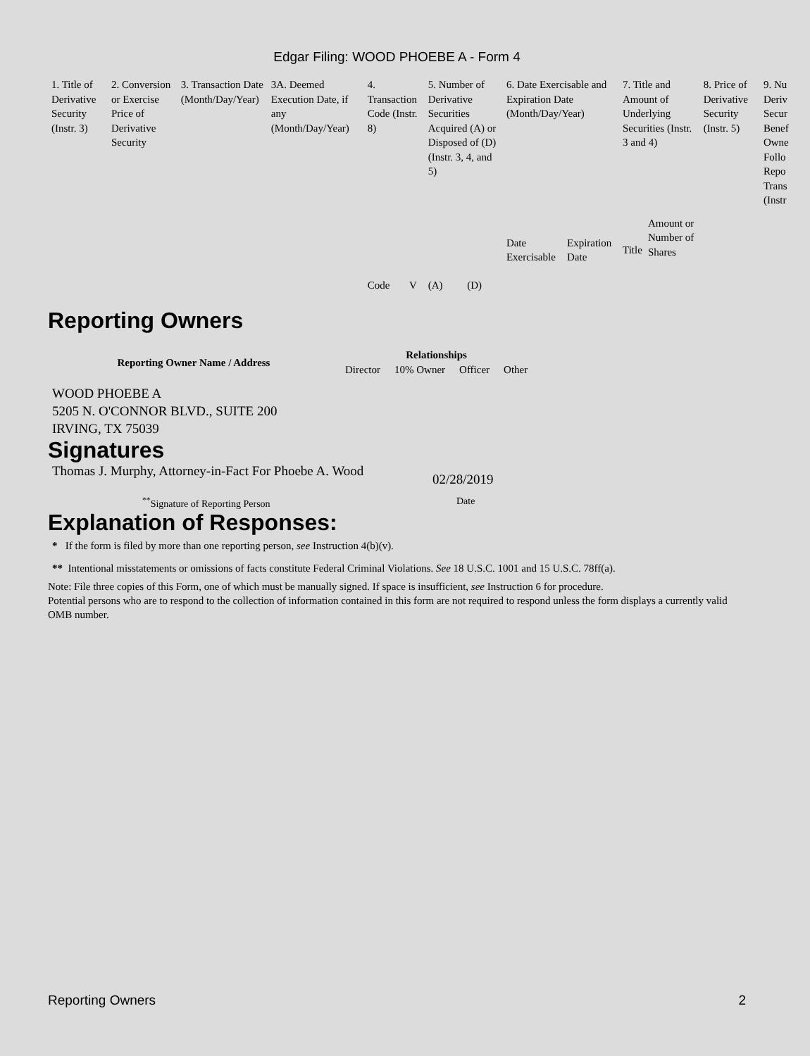Edgar Filing: WOOD PHOEBE A - Form 4
| 1. Title of Derivative Security (Instr. 3) | 2. Conversion or Exercise Price of Derivative Security | 3. Transaction Date (Month/Day/Year) | 3A. Deemed Execution Date, if any (Month/Day/Year) | 4. Transaction Code (Instr. 8) | | 5. Number of Derivative Securities Acquired (A) or Disposed of (D) (Instr. 3, 4, and 5) | | 6. Date Exercisable and Expiration Date (Month/Day/Year) | | 7. Title and Amount of Underlying Securities (Instr. 3 and 4) | | 8. Price of Derivative Security (Instr. 5) | 9. Nu Deriv Secur Benef Owne Follo Repo Trans (Instr |
| | | | | Code | V | (A) | (D) | Date Exercisable | Expiration Date | Title | Amount or Number of Shares | | |
Reporting Owners
| Reporting Owner Name / Address | Relationships | | | |
| --- | --- | --- | --- | --- |
| | Director | 10% Owner | Officer | Other |
WOOD PHOEBE A
5205 N. O'CONNOR BLVD., SUITE 200
IRVING, TX 75039
Signatures
Thomas J. Murphy, Attorney-in-Fact For Phoebe A. Wood
02/28/2019
<sup>**</sup> Signature of Reporting Person Date
Explanation of Responses:
* If the form is filed by more than one reporting person, see Instruction 4(b)(v).
** Intentional misstatements or omissions of facts constitute Federal Criminal Violations. See 18 U.S.C. 1001 and 15 U.S.C. 78ff(a).
Note: File three copies of this Form, one of which must be manually signed. If space is insufficient, see Instruction 6 for procedure.
Potential persons who are to respond to the collection of information contained in this form are not required to respond unless the form displays a currently valid OMB number.
Reporting Owners 2